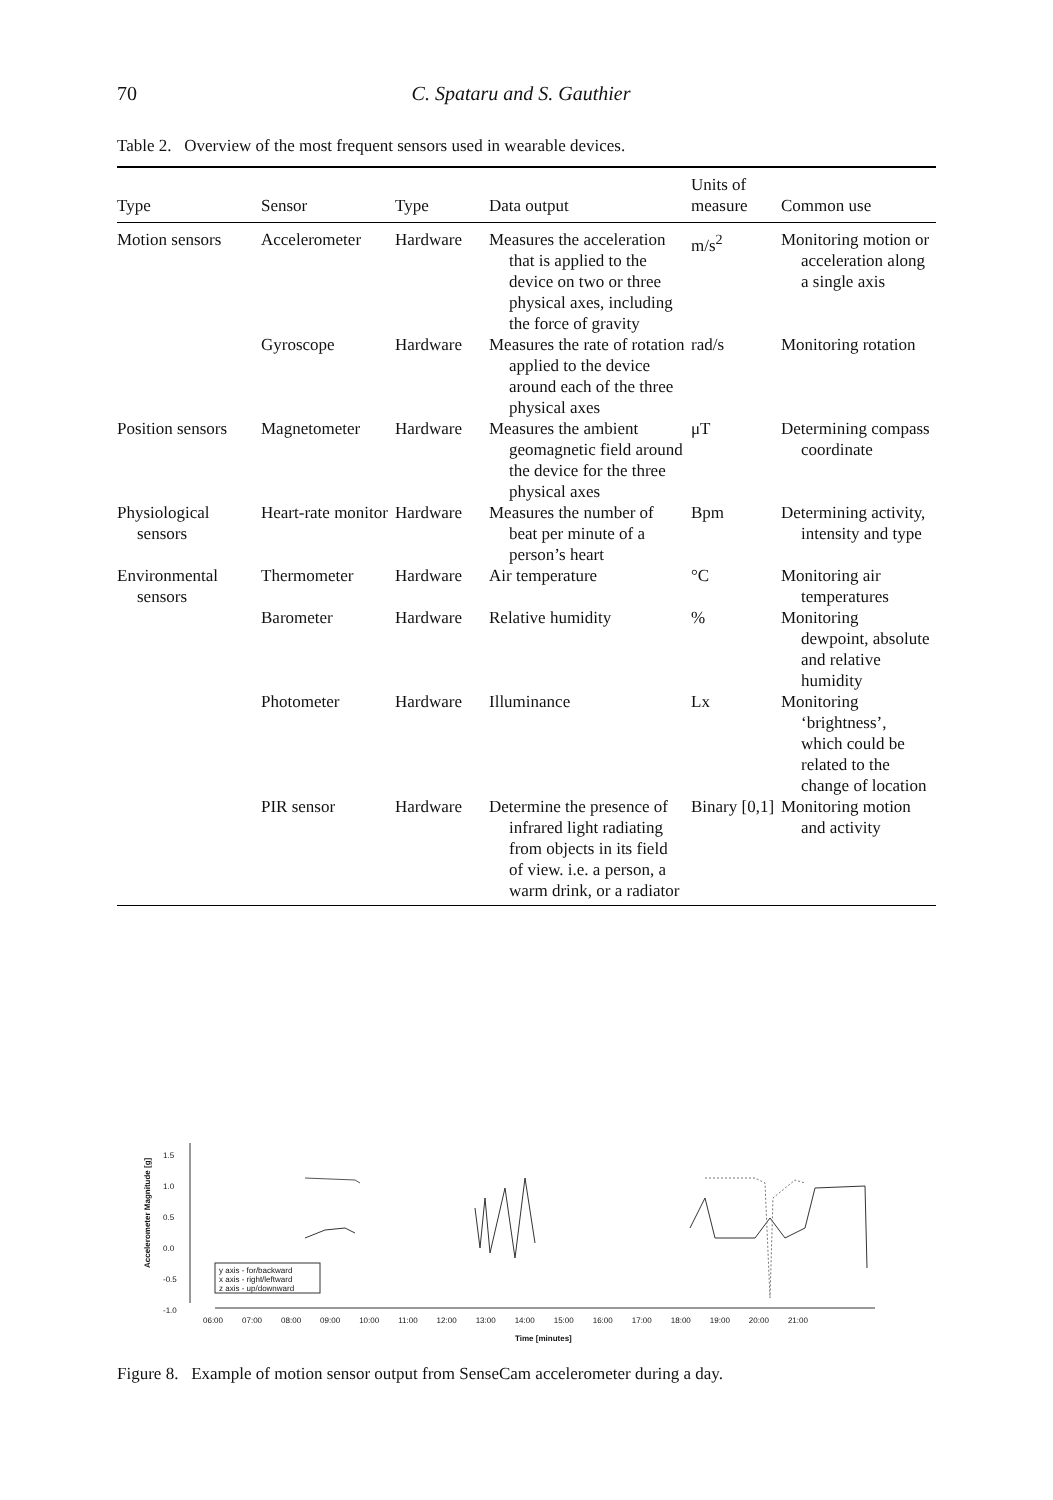70 C. Spataru and S. Gauthier
Table 2. Overview of the most frequent sensors used in wearable devices.
| Type | Sensor | Type | Data output | Units of measure | Common use |
| --- | --- | --- | --- | --- | --- |
| Motion sensors | Accelerometer | Hardware | Measures the acceleration that is applied to the device on two or three physical axes, including the force of gravity | m/s<sup>2</sup> | Monitoring motion or acceleration along a single axis |
| | Gyroscope | Hardware | Measures the rate of rotation applied to the device around each of the three physical axes | rad/s | Monitoring rotation |
| Position sensors | Magnetometer | Hardware | Measures the ambient geomagnetic field around the device for the three physical axes | μT | Determining compass coordinate |
| Physiological sensors | Heart-rate monitor | Hardware | Measures the number of beat per minute of a person’s heart | Bpm | Determining activity, intensity and type |
| Environmental sensors | Thermometer | Hardware | Air temperature | °C | Monitoring air temperatures |
| | Barometer | Hardware | Relative humidity | % | Monitoring dewpoint, absolute and relative humidity |
| | Photometer | Hardware | Illuminance | Lx | Monitoring ‘brightness’, which could be related to the change of location |
| | PIR sensor | Hardware | Determine the presence of infrared light radiating from objects in its field of view. i.e. a person, a warm drink, or a radiator | Binary [0,1] | Monitoring motion and activity |
1.5
1.0
0.5
0.0
-0.5
-1.0
Accelerometer Magnitude [g]
y axis - for/backward
x axis - right/leftward
z axis - up/downward
06:00 07:00 08:00 09:00 10:00 11:00 12:00 13:00 14:00 15:00 16:00 17:00 18:00 19:00 20:00 21:00
Time [minutes]
Figure 8. Example of motion sensor output from SenseCam accelerometer during a day.